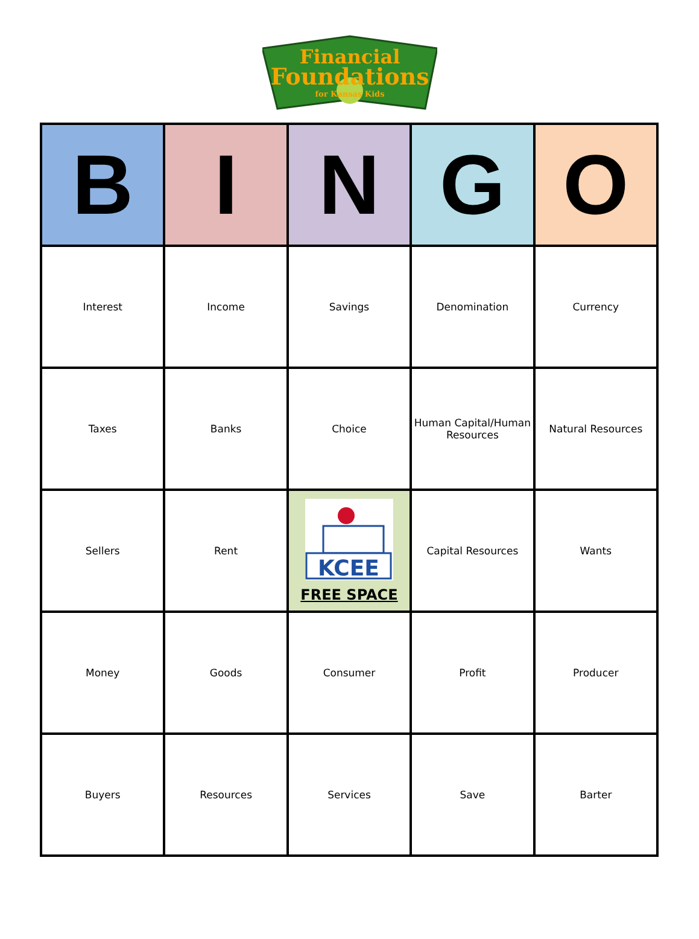Financial
Foundations
for Kansas Kids
| B | I | N | G | O |
| --- | --- | --- | --- | --- |
| Interest | Income | Savings | Denomination | Currency |
| Taxes | Banks | Choice | Human Capital/Human Resources | Natural Resources |
| Sellers | Rent | KCEE FREE SPACE | Capital Resources | Wants |
| Money | Goods | Consumer | Profit | Producer |
| Buyers | Resources | Services | Save | Barter |